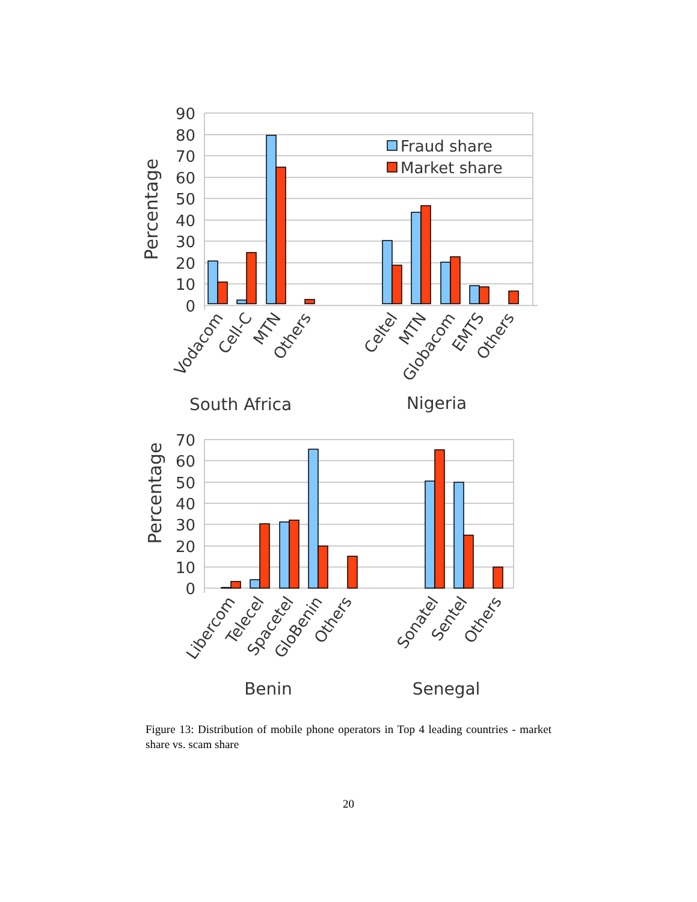90
80
70
60
50
40
30
20
10
0
Percentage
Fraud share
Market share
Vodacom
Cell-C
MTN
Others
Celtel
MTN
Globacom
EMTS
Others
South Africa
Nigeria
70
60
50
40
30
20
10
0
Percentage
Libercom
Telecel
Spacetel
GloBenin
Others
Sonatel
Sentel
Others
Benin
Senegal
Figure 13: Distribution of mobile phone operators in Top 4 leading countries - market share vs. scam share
20